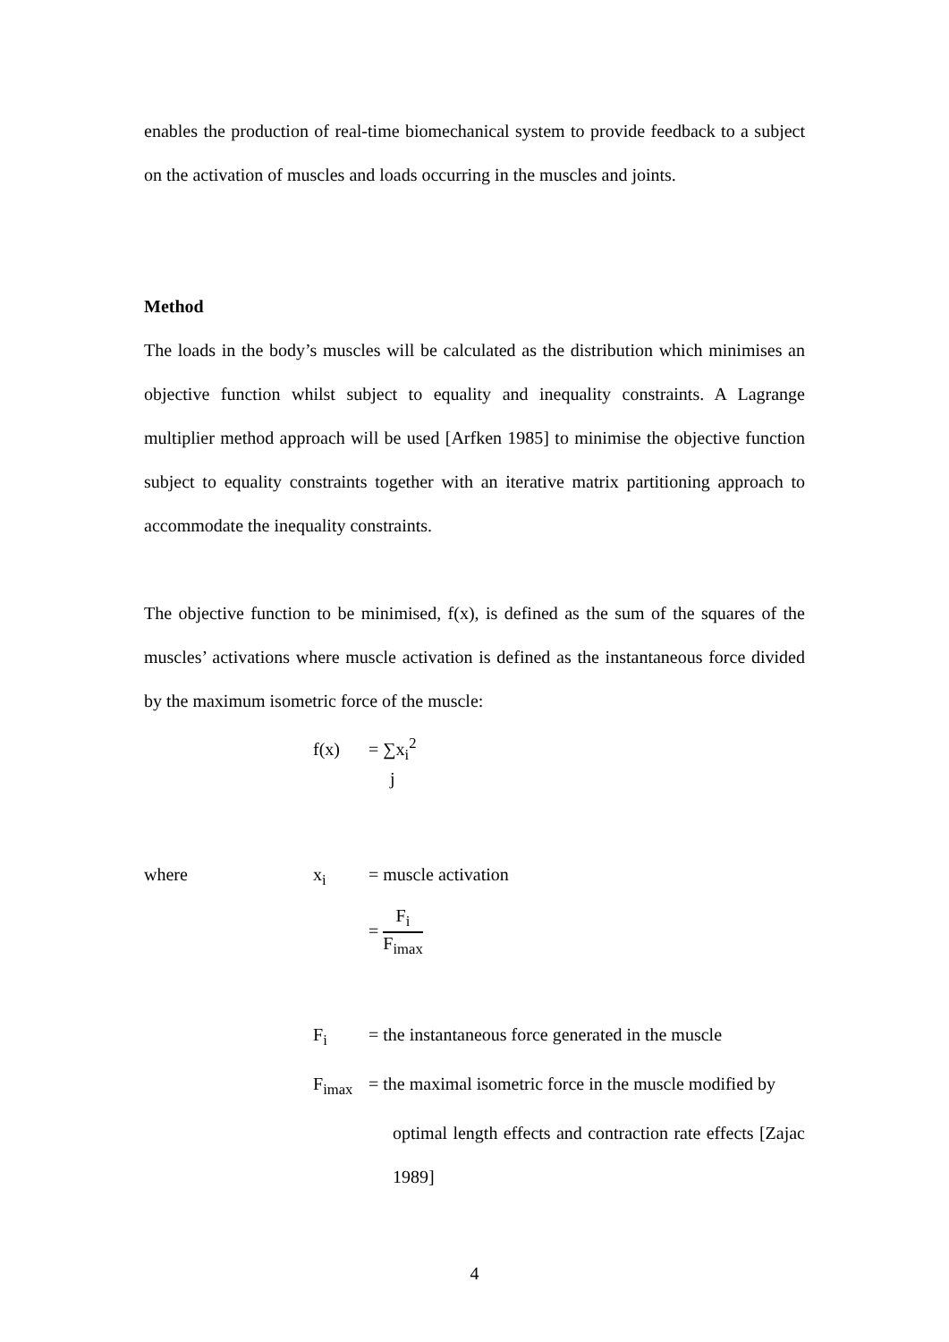enables the production of real-time biomechanical system to provide feedback to a subject on the activation of muscles and loads occurring in the muscles and joints.
Method
The loads in the body’s muscles will be calculated as the distribution which minimises an objective function whilst subject to equality and inequality constraints. A Lagrange multiplier method approach will be used [Arfken 1985] to minimise the objective function subject to equality constraints together with an iterative matrix partitioning approach to accommodate the inequality constraints.
The objective function to be minimised, f(x), is defined as the sum of the squares of the muscles’ activations where muscle activation is defined as the instantaneous force divided by the maximum isometric force of the muscle:
f(x) = ∑x<sub>i</sub><sup>2</sup>
j
where x<sub>i</sub> = muscle activation
= F<sub>i</sub> F<sub>imax</sub>
F<sub>i</sub> = the instantaneous force generated in the muscle
F<sub>imax</sub> = the maximal isometric force in the muscle modified by
optimal length effects and contraction rate effects [Zajac 1989]
4